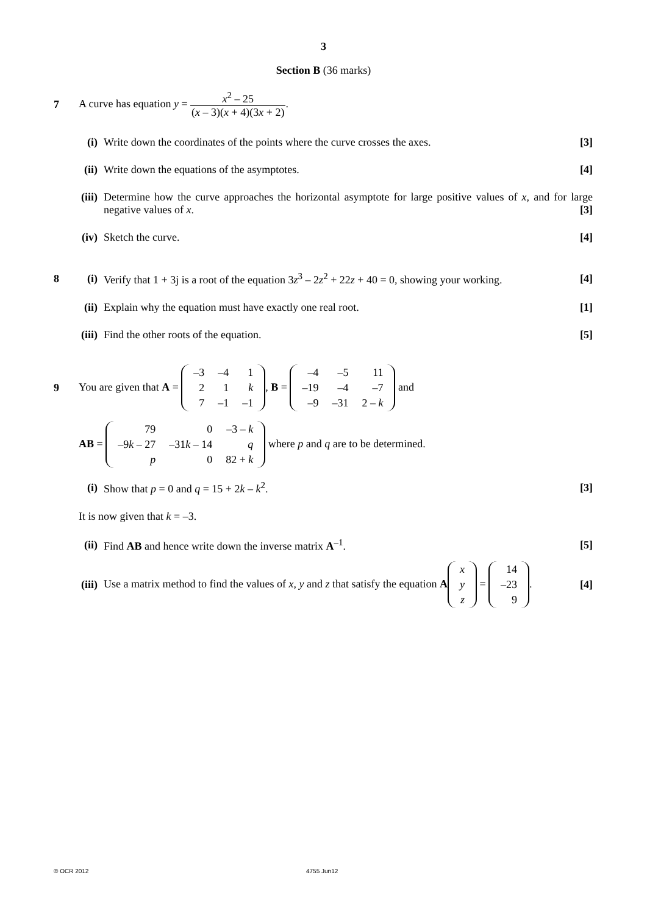3
Section B (36 marks)
7
A curve has equation y = x<sup>2</sup> – 25 (x – 3)(x + 4)(3x + 2).
(i)
Write down the coordinates of the points where the curve crosses the axes.
[3]
(ii)
Write down the equations of the asymptotes.
[4]
(iii)
Determine how the curve approaches the horizontal asymptote for large positive values of x, and for large negative values of x.
[3]
(iv)
Sketch the curve. [4]
8 (i)
Verify that 1 + 3j is a root of the equation 3z<sup>3</sup> – 2z<sup>2</sup> + 22z + 40 = 0, showing your working.
[4]
(ii)
Explain why the equation must have exactly one real root.
[1]
(iii)
Find the other roots of the equation.
[5]
9
You are given that A =
| –3 | –4 | 1 |
| 2 | 1 | k |
| 7 | –1 | –1 |
, B =
| –4 | –5 | 11 |
| –19 | –4 | –7 |
| –9 | –31 | 2 – k |
and
AB =
| 79 | 0 | –3 – k |
| –9 k – 27 | –31 k – 14 | q |
| p | 0 | 82 + k |
where p and q are to be determined.
(i)
Show that p = 0 and q = 15 + 2k – k<sup>2</sup>.
[3]
It is now given that k = –3.
(ii)
Find AB and hence write down the inverse matrix A<sup>–1</sup>.
[5]
(iii)
Use a matrix method to find the values of x, y and z that satisfy the equation A
| x |
| y |
| z |
=
| 14 |
| –23 |
| 9 |
.
[4]
© OCR 2012 4755 Jun12